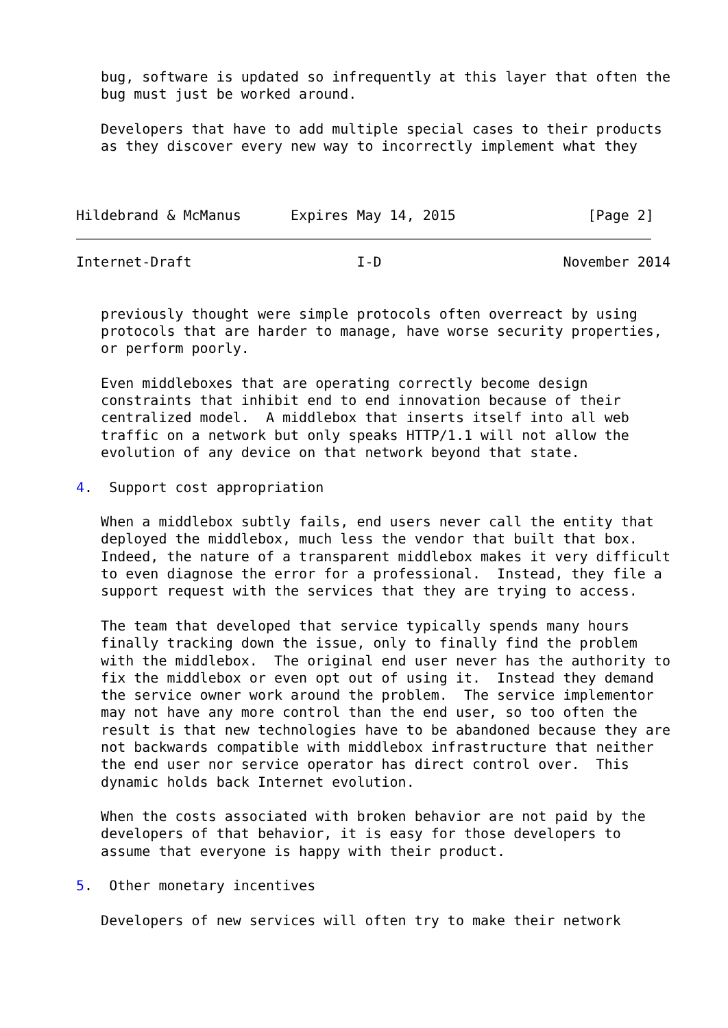bug, software is updated so infrequently at this layer that often the
   bug must just be worked around.

   Developers that have to add multiple special cases to their products
   as they discover every new way to incorrectly implement what they



Hildebrand & McManus      Expires May 14, 2015                [Page 2]
Internet-Draft                    I-D                      November 2014


   previously thought were simple protocols often overreact by using
   protocols that are harder to manage, have worse security properties,
   or perform poorly.

   Even middleboxes that are operating correctly become design
   constraints that inhibit end to end innovation because of their
   centralized model.  A middlebox that inserts itself into all web
   traffic on a network but only speaks HTTP/1.1 will not allow the
   evolution of any device on that network beyond that state.

4.  Support cost appropriation

   When a middlebox subtly fails, end users never call the entity that
   deployed the middlebox, much less the vendor that built that box.
   Indeed, the nature of a transparent middlebox makes it very difficult
   to even diagnose the error for a professional.  Instead, they file a
   support request with the services that they are trying to access.

   The team that developed that service typically spends many hours
   finally tracking down the issue, only to finally find the problem
   with the middlebox.  The original end user never has the authority to
   fix the middlebox or even opt out of using it.  Instead they demand
   the service owner work around the problem.  The service implementor
   may not have any more control than the end user, so too often the
   result is that new technologies have to be abandoned because they are
   not backwards compatible with middlebox infrastructure that neither
   the end user nor service operator has direct control over.  This
   dynamic holds back Internet evolution.

   When the costs associated with broken behavior are not paid by the
   developers of that behavior, it is easy for those developers to
   assume that everyone is happy with their product.

5.  Other monetary incentives

   Developers of new services will often try to make their network